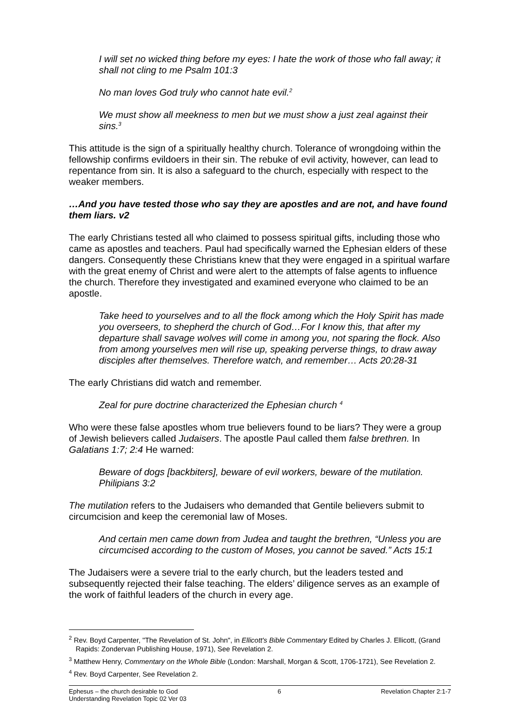I will set no wicked thing before my eyes: I hate the work of those who fall away; it shall not cling to me Psalm 101:3
No man loves God truly who cannot hate evil.<sup>2</sup>
We must show all meekness to men but we must show a just zeal against their sins.<sup>3</sup>
This attitude is the sign of a spiritually healthy church. Tolerance of wrongdoing within the fellowship confirms evildoers in their sin. The rebuke of evil activity, however, can lead to repentance from sin. It is also a safeguard to the church, especially with respect to the weaker members.
…And you have tested those who say they are apostles and are not, and have found them liars. v2
The early Christians tested all who claimed to possess spiritual gifts, including those who came as apostles and teachers. Paul had specifically warned the Ephesian elders of these dangers. Consequently these Christians knew that they were engaged in a spiritual warfare with the great enemy of Christ and were alert to the attempts of false agents to influence the church. Therefore they investigated and examined everyone who claimed to be an apostle.
Take heed to yourselves and to all the flock among which the Holy Spirit has made you overseers, to shepherd the church of God…For I know this, that after my departure shall savage wolves will come in among you, not sparing the flock. Also from among yourselves men will rise up, speaking perverse things, to draw away disciples after themselves. Therefore watch, and remember… Acts 20:28-31
The early Christians did watch and remember.
Zeal for pure doctrine characterized the Ephesian church <sup>4</sup>
Who were these false apostles whom true believers found to be liars? They were a group of Jewish believers called Judaisers. The apostle Paul called them false brethren. In Galatians 1:7; 2:4 He warned:
Beware of dogs [backbiters], beware of evil workers, beware of the mutilation. Philipians 3:2
The mutilation refers to the Judaisers who demanded that Gentile believers submit to circumcision and keep the ceremonial law of Moses.
And certain men came down from Judea and taught the brethren, “Unless you are circumcised according to the custom of Moses, you cannot be saved.” Acts 15:1
The Judaisers were a severe trial to the early church, but the leaders tested and subsequently rejected their false teaching. The elders’ diligence serves as an example of the work of faithful leaders of the church in every age.
<sup>2</sup> Rev. Boyd Carpenter, "The Revelation of St. John", in Ellicott's Bible Commentary Edited by Charles J. Ellicott, (Grand Rapids: Zondervan Publishing House, 1971), See Revelation 2.
<sup>3</sup> Matthew Henry, Commentary on the Whole Bible (London: Marshall, Morgan & Scott, 1706-1721), See Revelation 2.
<sup>4</sup> Rev. Boyd Carpenter, See Revelation 2.
Ephesus – the church desirable to God 6 Revelation Chapter 2:1-7
Understanding Revelation Topic 02 Ver 03